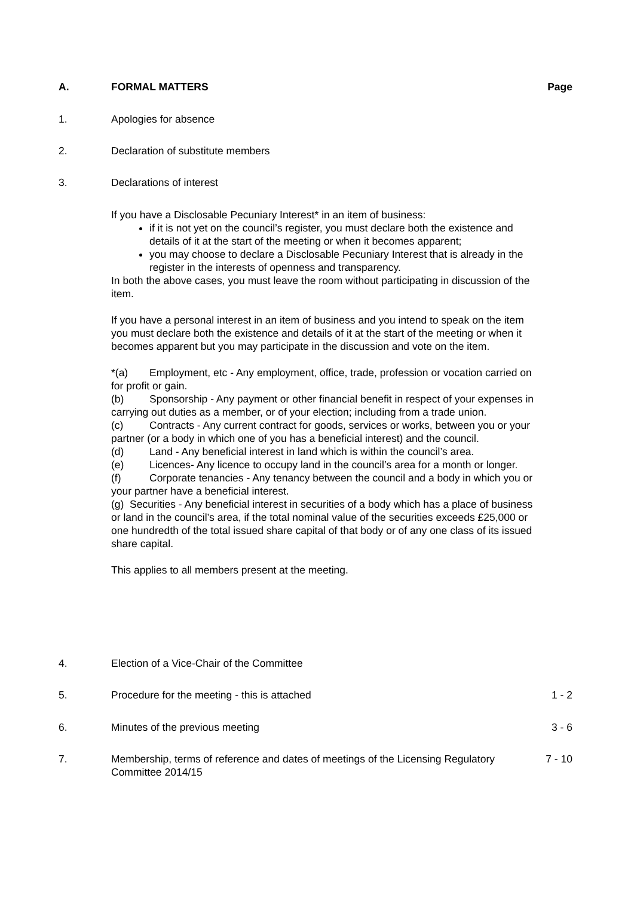A. FORMAL MATTERS Page
1. Apologies for absence
2. Declaration of substitute members
3. Declarations of interest
If you have a Disclosable Pecuniary Interest* in an item of business:
if it is not yet on the council’s register, you must declare both the existence and details of it at the start of the meeting or when it becomes apparent;
you may choose to declare a Disclosable Pecuniary Interest that is already in the register in the interests of openness and transparency.
In both the above cases, you must leave the room without participating in discussion of the item.
If you have a personal interest in an item of business and you intend to speak on the item you must declare both the existence and details of it at the start of the meeting or when it becomes apparent but you may participate in the discussion and vote on the item.
*(a) Employment, etc - Any employment, office, trade, profession or vocation carried on for profit or gain.
(b) Sponsorship - Any payment or other financial benefit in respect of your expenses in carrying out duties as a member, or of your election; including from a trade union.
(c) Contracts - Any current contract for goods, services or works, between you or your partner (or a body in which one of you has a beneficial interest) and the council.
(d) Land - Any beneficial interest in land which is within the council’s area.
(e) Licences- Any licence to occupy land in the council’s area for a month or longer.
(f) Corporate tenancies - Any tenancy between the council and a body in which you or your partner have a beneficial interest.
(g) Securities - Any beneficial interest in securities of a body which has a place of business or land in the council’s area, if the total nominal value of the securities exceeds £25,000 or one hundredth of the total issued share capital of that body or of any one class of its issued share capital.
This applies to all members present at the meeting.
4. Election of a Vice-Chair of the Committee
5. Procedure for the meeting - this is attached
1 - 2
6. Minutes of the previous meeting
3 - 6
7. Membership, terms of reference and dates of meetings of the Licensing Regulatory Committee 2014/15
7 - 10